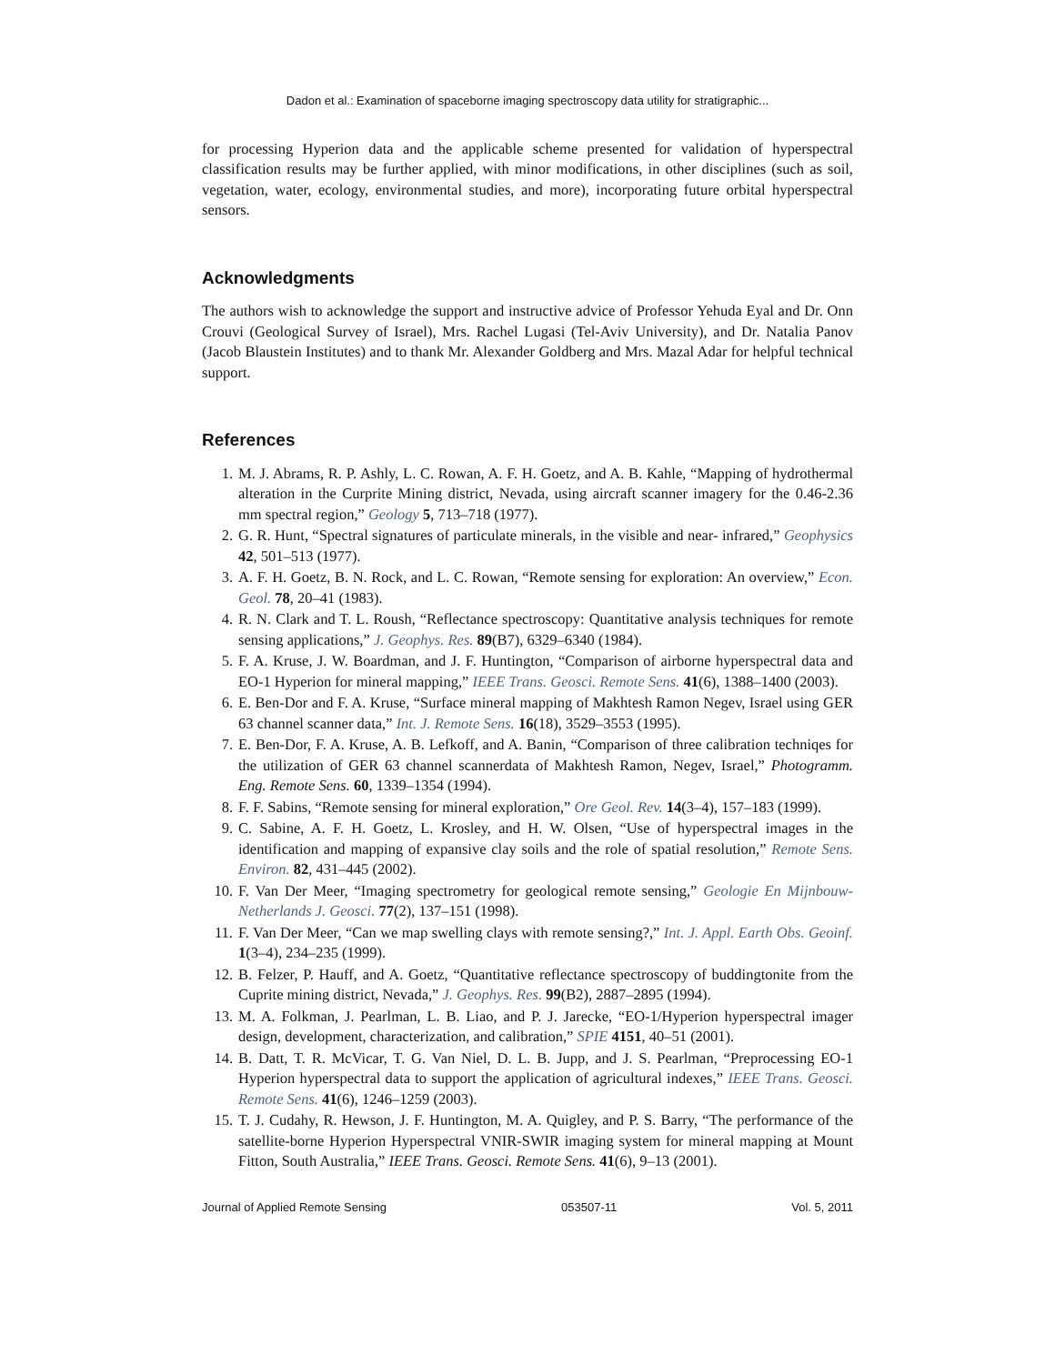Dadon et al.: Examination of spaceborne imaging spectroscopy data utility for stratigraphic...
for processing Hyperion data and the applicable scheme presented for validation of hyperspectral classification results may be further applied, with minor modifications, in other disciplines (such as soil, vegetation, water, ecology, environmental studies, and more), incorporating future orbital hyperspectral sensors.
Acknowledgments
The authors wish to acknowledge the support and instructive advice of Professor Yehuda Eyal and Dr. Onn Crouvi (Geological Survey of Israel), Mrs. Rachel Lugasi (Tel-Aviv University), and Dr. Natalia Panov (Jacob Blaustein Institutes) and to thank Mr. Alexander Goldberg and Mrs. Mazal Adar for helpful technical support.
References
1. M. J. Abrams, R. P. Ashly, L. C. Rowan, A. F. H. Goetz, and A. B. Kahle, “Mapping of hydrothermal alteration in the Curprite Mining district, Nevada, using aircraft scanner imagery for the 0.46-2.36 mm spectral region,” Geology 5, 713–718 (1977).
2. G. R. Hunt, “Spectral signatures of particulate minerals, in the visible and near- infrared,” Geophysics 42, 501–513 (1977).
3. A. F. H. Goetz, B. N. Rock, and L. C. Rowan, “Remote sensing for exploration: An overview,” Econ. Geol. 78, 20–41 (1983).
4. R. N. Clark and T. L. Roush, “Reflectance spectroscopy: Quantitative analysis techniques for remote sensing applications,” J. Geophys. Res. 89(B7), 6329–6340 (1984).
5. F. A. Kruse, J. W. Boardman, and J. F. Huntington, “Comparison of airborne hyperspectral data and EO-1 Hyperion for mineral mapping,” IEEE Trans. Geosci. Remote Sens. 41(6), 1388–1400 (2003).
6. E. Ben-Dor and F. A. Kruse, “Surface mineral mapping of Makhtesh Ramon Negev, Israel using GER 63 channel scanner data,” Int. J. Remote Sens. 16(18), 3529–3553 (1995).
7. E. Ben-Dor, F. A. Kruse, A. B. Lefkoff, and A. Banin, “Comparison of three calibration techniqes for the utilization of GER 63 channel scannerdata of Makhtesh Ramon, Negev, Israel,” Photogramm. Eng. Remote Sens. 60, 1339–1354 (1994).
8. F. F. Sabins, “Remote sensing for mineral exploration,” Ore Geol. Rev. 14(3–4), 157–183 (1999).
9. C. Sabine, A. F. H. Goetz, L. Krosley, and H. W. Olsen, “Use of hyperspectral images in the identification and mapping of expansive clay soils and the role of spatial resolution,” Remote Sens. Environ. 82, 431–445 (2002).
10. F. Van Der Meer, “Imaging spectrometry for geological remote sensing,” Geologie En Mijnbouw-Netherlands J. Geosci. 77(2), 137–151 (1998).
11. F. Van Der Meer, “Can we map swelling clays with remote sensing?,” Int. J. Appl. Earth Obs. Geoinf. 1(3–4), 234–235 (1999).
12. B. Felzer, P. Hauff, and A. Goetz, “Quantitative reflectance spectroscopy of buddingtonite from the Cuprite mining district, Nevada,” J. Geophys. Res. 99(B2), 2887–2895 (1994).
13. M. A. Folkman, J. Pearlman, L. B. Liao, and P. J. Jarecke, “EO-1/Hyperion hyperspectral imager design, development, characterization, and calibration,” SPIE 4151, 40–51 (2001).
14. B. Datt, T. R. McVicar, T. G. Van Niel, D. L. B. Jupp, and J. S. Pearlman, “Preprocessing EO-1 Hyperion hyperspectral data to support the application of agricultural indexes,” IEEE Trans. Geosci. Remote Sens. 41(6), 1246–1259 (2003).
15. T. J. Cudahy, R. Hewson, J. F. Huntington, M. A. Quigley, and P. S. Barry, “The performance of the satellite-borne Hyperion Hyperspectral VNIR-SWIR imaging system for mineral mapping at Mount Fitton, South Australia,” IEEE Trans. Geosci. Remote Sens. 41(6), 9–13 (2001).
Journal of Applied Remote Sensing 053507-11 Vol. 5, 2011